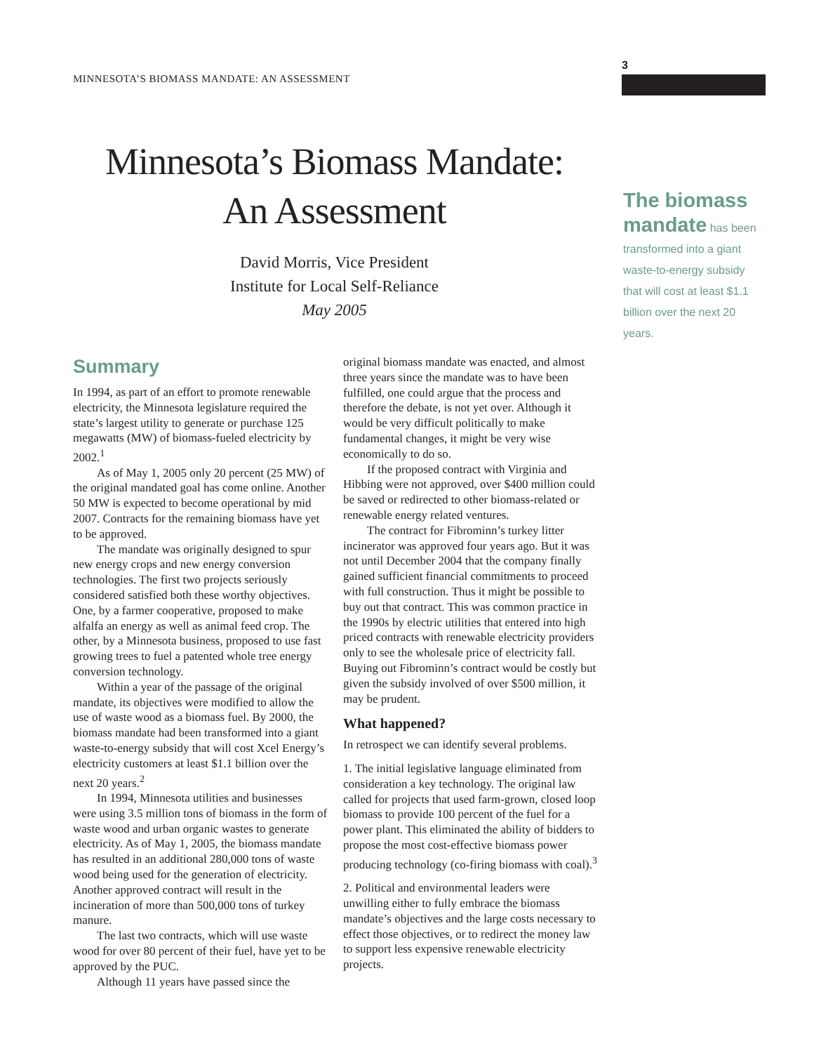MINNESOTA’S BIOMASS MANDATE: AN ASSESSMENT
3
Minnesota’s Biomass Mandate:
An Assessment
David Morris, Vice President
Institute for Local Self-Reliance
May 2005
The biomass mandate has been transformed into a giant waste-to-energy subsidy that will cost at least $1.1 billion over the next 20 years.
Summary
In 1994, as part of an effort to promote renewable electricity, the Minnesota legislature required the state’s largest utility to generate or purchase 125 megawatts (MW) of biomass-fueled electricity by 2002.<sup>1</sup>
As of May 1, 2005 only 20 percent (25 MW) of the original mandated goal has come online. Another 50 MW is expected to become operational by mid 2007. Contracts for the remaining biomass have yet to be approved.
The mandate was originally designed to spur new energy crops and new energy conversion technologies. The first two projects seriously considered satisfied both these worthy objectives. One, by a farmer cooperative, proposed to make alfalfa an energy as well as animal feed crop. The other, by a Minnesota business, proposed to use fast growing trees to fuel a patented whole tree energy conversion technology.
Within a year of the passage of the original mandate, its objectives were modified to allow the use of waste wood as a biomass fuel. By 2000, the biomass mandate had been transformed into a giant waste-to-energy subsidy that will cost Xcel Energy’s electricity customers at least $1.1 billion over the next 20 years.<sup>2</sup>
In 1994, Minnesota utilities and businesses were using 3.5 million tons of biomass in the form of waste wood and urban organic wastes to generate electricity. As of May 1, 2005, the biomass mandate has resulted in an additional 280,000 tons of waste wood being used for the generation of electricity. Another approved contract will result in the incineration of more than 500,000 tons of turkey manure.
The last two contracts, which will use waste wood for over 80 percent of their fuel, have yet to be approved by the PUC.
Although 11 years have passed since the
original biomass mandate was enacted, and almost three years since the mandate was to have been fulfilled, one could argue that the process and therefore the debate, is not yet over. Although it would be very difficult politically to make fundamental changes, it might be very wise economically to do so.
If the proposed contract with Virginia and Hibbing were not approved, over $400 million could be saved or redirected to other biomass-related or renewable energy related ventures.
The contract for Fibrominn’s turkey litter incinerator was approved four years ago. But it was not until December 2004 that the company finally gained sufficient financial commitments to proceed with full construction. Thus it might be possible to buy out that contract. This was common practice in the 1990s by electric utilities that entered into high priced contracts with renewable electricity providers only to see the wholesale price of electricity fall. Buying out Fibrominn’s contract would be costly but given the subsidy involved of over $500 million, it may be prudent.
What happened?
In retrospect we can identify several problems.
1. The initial legislative language eliminated from consideration a key technology. The original law called for projects that used farm-grown, closed loop biomass to provide 100 percent of the fuel for a power plant. This eliminated the ability of bidders to propose the most cost-effective biomass power producing technology (co-firing biomass with coal).<sup>3</sup>
2. Political and environmental leaders were unwilling either to fully embrace the biomass mandate’s objectives and the large costs necessary to effect those objectives, or to redirect the money law to support less expensive renewable electricity projects.